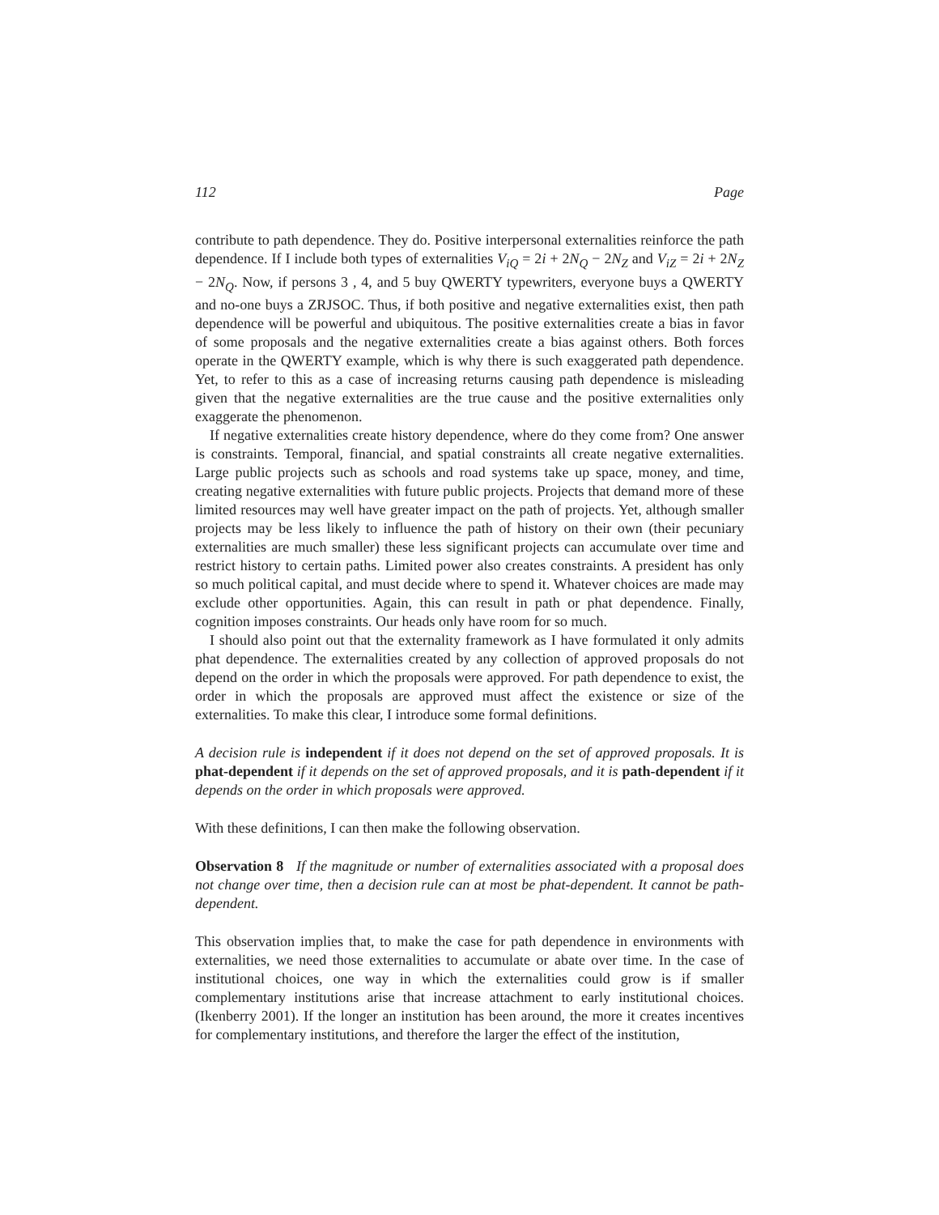112 Page
contribute to path dependence. They do. Positive interpersonal externalities reinforce the path dependence. If I include both types of externalities V<sub>iQ</sub> = 2i + 2N<sub>Q</sub> − 2N<sub>Z</sub> and V<sub>iZ</sub> = 2i + 2N<sub>Z</sub> − 2N<sub>Q</sub>. Now, if persons 3 , 4, and 5 buy QWERTY typewriters, everyone buys a QWERTY and no-one buys a ZRJSOC. Thus, if both positive and negative externalities exist, then path dependence will be powerful and ubiquitous. The positive externalities create a bias in favor of some proposals and the negative externalities create a bias against others. Both forces operate in the QWERTY example, which is why there is such exaggerated path dependence. Yet, to refer to this as a case of increasing returns causing path dependence is misleading given that the negative externalities are the true cause and the positive externalities only exaggerate the phenomenon.
If negative externalities create history dependence, where do they come from? One answer is constraints. Temporal, financial, and spatial constraints all create negative externalities. Large public projects such as schools and road systems take up space, money, and time, creating negative externalities with future public projects. Projects that demand more of these limited resources may well have greater impact on the path of projects. Yet, although smaller projects may be less likely to influence the path of history on their own (their pecuniary externalities are much smaller) these less significant projects can accumulate over time and restrict history to certain paths. Limited power also creates constraints. A president has only so much political capital, and must decide where to spend it. Whatever choices are made may exclude other opportunities. Again, this can result in path or phat dependence. Finally, cognition imposes constraints. Our heads only have room for so much.
I should also point out that the externality framework as I have formulated it only admits phat dependence. The externalities created by any collection of approved proposals do not depend on the order in which the proposals were approved. For path dependence to exist, the order in which the proposals are approved must affect the existence or size of the externalities. To make this clear, I introduce some formal definitions.
A decision rule is independent if it does not depend on the set of approved proposals. It is phat-dependent if it depends on the set of approved proposals, and it is path-dependent if it depends on the order in which proposals were approved.
With these definitions, I can then make the following observation.
Observation 8 If the magnitude or number of externalities associated with a proposal does not change over time, then a decision rule can at most be phat-dependent. It cannot be path-dependent.
This observation implies that, to make the case for path dependence in environments with externalities, we need those externalities to accumulate or abate over time. In the case of institutional choices, one way in which the externalities could grow is if smaller complementary institutions arise that increase attachment to early institutional choices. (Ikenberry 2001). If the longer an institution has been around, the more it creates incentives for complementary institutions, and therefore the larger the effect of the institution,